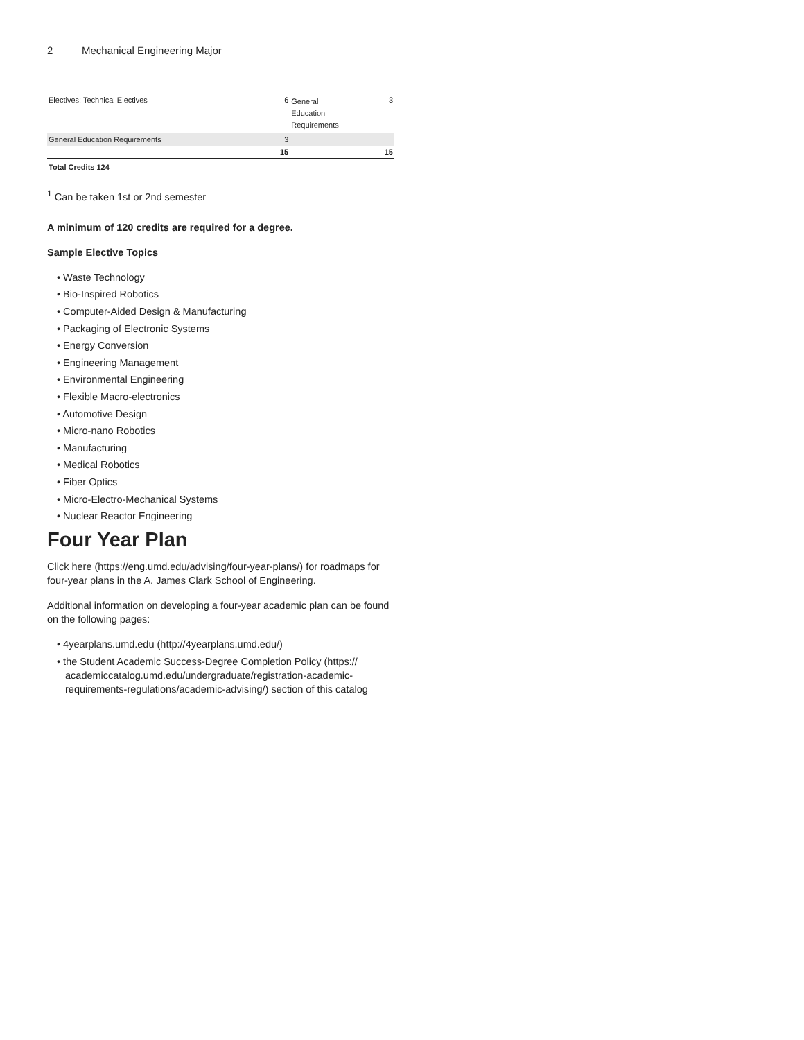2 Mechanical Engineering Major
| Electives: Technical Electives | 6 | General Education Requirements | 3 |
| General Education Requirements | 3 | | |
| | 15 | | 15 |
Total Credits 124
<sup>1</sup> Can be taken 1st or 2nd semester
A minimum of 120 credits are required for a degree.
Sample Elective Topics
• Waste Technology
• Bio-Inspired Robotics
• Computer-Aided Design & Manufacturing
• Packaging of Electronic Systems
• Energy Conversion
• Engineering Management
• Environmental Engineering
• Flexible Macro-electronics
• Automotive Design
• Micro-nano Robotics
• Manufacturing
• Medical Robotics
• Fiber Optics
• Micro-Electro-Mechanical Systems
• Nuclear Reactor Engineering
Four Year Plan
Click here (https://eng.umd.edu/advising/four-year-plans/) for roadmaps for four-year plans in the A. James Clark School of Engineering.
Additional information on developing a four-year academic plan can be found on the following pages:
• 4yearplans.umd.edu (http://4yearplans.umd.edu/)
• the Student Academic Success-Degree Completion Policy (https:// academiccatalog.umd.edu/undergraduate/registration-academic-requirements-regulations/academic-advising/) section of this catalog